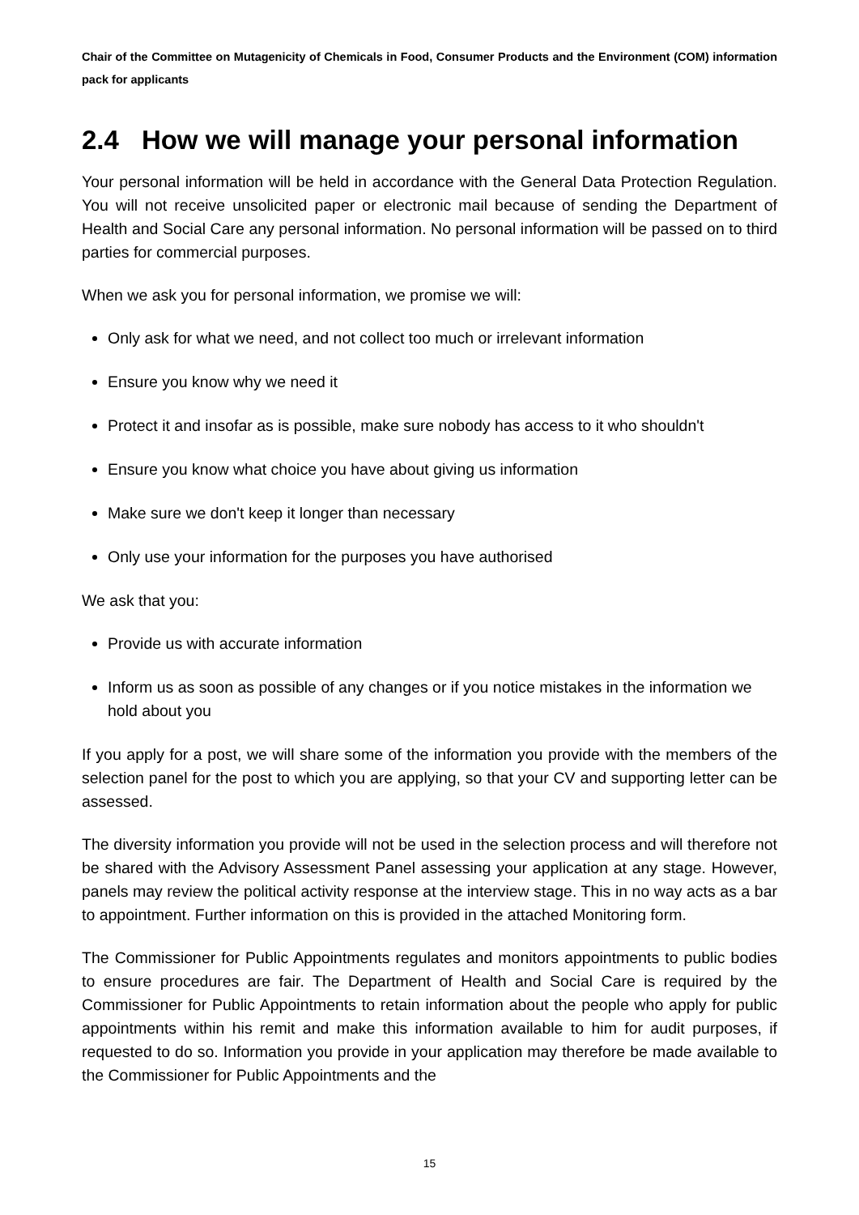Chair of the Committee on Mutagenicity of Chemicals in Food, Consumer Products and the Environment (COM) information pack for applicants
2.4 How we will manage your personal information
Your personal information will be held in accordance with the General Data Protection Regulation. You will not receive unsolicited paper or electronic mail because of sending the Department of Health and Social Care any personal information. No personal information will be passed on to third parties for commercial purposes.
When we ask you for personal information, we promise we will:
Only ask for what we need, and not collect too much or irrelevant information
Ensure you know why we need it
Protect it and insofar as is possible, make sure nobody has access to it who shouldn't
Ensure you know what choice you have about giving us information
Make sure we don't keep it longer than necessary
Only use your information for the purposes you have authorised
We ask that you:
Provide us with accurate information
Inform us as soon as possible of any changes or if you notice mistakes in the information we hold about you
If you apply for a post, we will share some of the information you provide with the members of the selection panel for the post to which you are applying, so that your CV and supporting letter can be assessed.
The diversity information you provide will not be used in the selection process and will therefore not be shared with the Advisory Assessment Panel assessing your application at any stage. However, panels may review the political activity response at the interview stage. This in no way acts as a bar to appointment. Further information on this is provided in the attached Monitoring form.
The Commissioner for Public Appointments regulates and monitors appointments to public bodies to ensure procedures are fair. The Department of Health and Social Care is required by the Commissioner for Public Appointments to retain information about the people who apply for public appointments within his remit and make this information available to him for audit purposes, if requested to do so. Information you provide in your application may therefore be made available to the Commissioner for Public Appointments and the
15